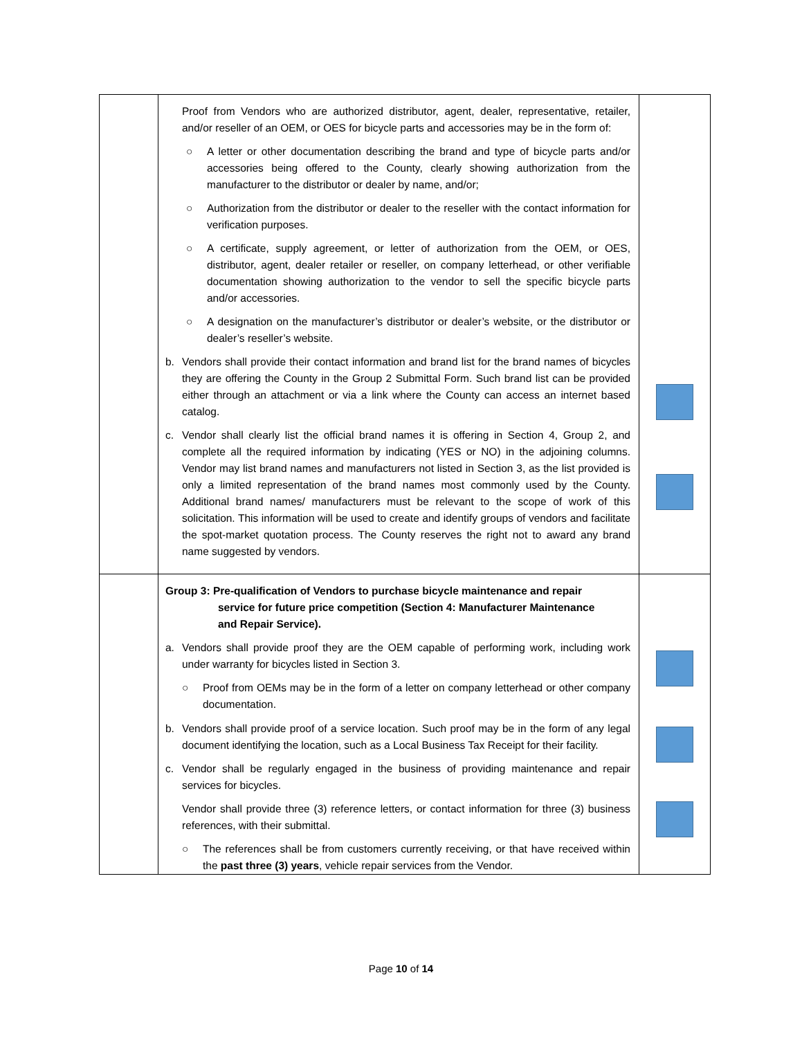| | Proof from Vendors who are authorized distributor, agent, dealer, representative, retailer, and/or reseller of an OEM, or OES for bicycle parts and accessories may be in the form of: ○ A letter or other documentation describing the brand and type of bicycle parts and/or accessories being offered to the County, clearly showing authorization from the manufacturer to the distributor or dealer by name, and/or; ○ Authorization from the distributor or dealer to the reseller with the contact information for verification purposes. ○ A certificate, supply agreement, or letter of authorization from the OEM, or OES, distributor, agent, dealer retailer or reseller, on company letterhead, or other verifiable documentation showing authorization to the vendor to sell the specific bicycle parts and/or accessories. ○ A designation on the manufacturer’s distributor or dealer’s website, or the distributor or dealer’s reseller’s website. b. Vendors shall provide their contact information and brand list for the brand names of bicycles they are offering the County in the Group 2 Submittal Form. Such brand list can be provided either through an attachment or via a link where the County can access an internet based catalog. c. Vendor shall clearly list the official brand names it is offering in Section 4, Group 2, and complete all the required information by indicating (YES or NO) in the adjoining columns. Vendor may list brand names and manufacturers not listed in Section 3, as the list provided is only a limited representation of the brand names most commonly used by the County. Additional brand names/ manufacturers must be relevant to the scope of work of this solicitation. This information will be used to create and identify groups of vendors and facilitate the spot-market quotation process. The County reserves the right not to award any brand name suggested by vendors. | |
| | Group 3: Pre-qualification of Vendors to purchase bicycle maintenance and repair service for future price competition (Section 4: Manufacturer Maintenance and Repair Service). a. Vendors shall provide proof they are the OEM capable of performing work, including work under warranty for bicycles listed in Section 3. ○ Proof from OEMs may be in the form of a letter on company letterhead or other company documentation. b. Vendors shall provide proof of a service location. Such proof may be in the form of any legal document identifying the location, such as a Local Business Tax Receipt for their facility. c. Vendor shall be regularly engaged in the business of providing maintenance and repair services for bicycles. Vendor shall provide three (3) reference letters, or contact information for three (3) business references, with their submittal. ○ The references shall be from customers currently receiving, or that have received within the past three (3) years , vehicle repair services from the Vendor. | |
Page 10 of 14